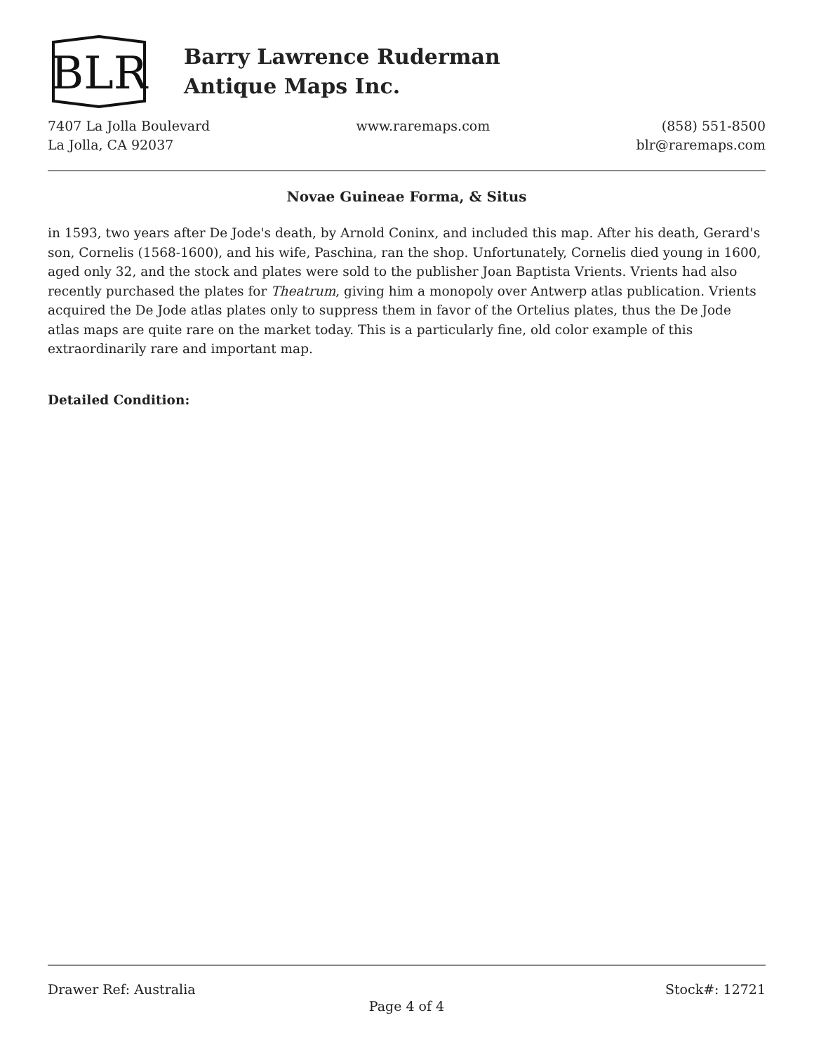BLR
Barry Lawrence Ruderman
Antique Maps Inc.
7407 La Jolla Boulevard
La Jolla, CA 92037
www.raremaps.com (858) 551-8500
blr@raremaps.com
Novae Guineae Forma, & Situs
in 1593, two years after De Jode's death, by Arnold Coninx, and included this map. After his death, Gerard's son, Cornelis (1568-1600), and his wife, Paschina, ran the shop. Unfortunately, Cornelis died young in 1600, aged only 32, and the stock and plates were sold to the publisher Joan Baptista Vrients. Vrients had also recently purchased the plates for Theatrum, giving him a monopoly over Antwerp atlas publication. Vrients acquired the De Jode atlas plates only to suppress them in favor of the Ortelius plates, thus the De Jode atlas maps are quite rare on the market today. This is a particularly fine, old color example of this extraordinarily rare and important map.
Detailed Condition:
Drawer Ref: Australia Stock#: 12721
Page 4 of 4